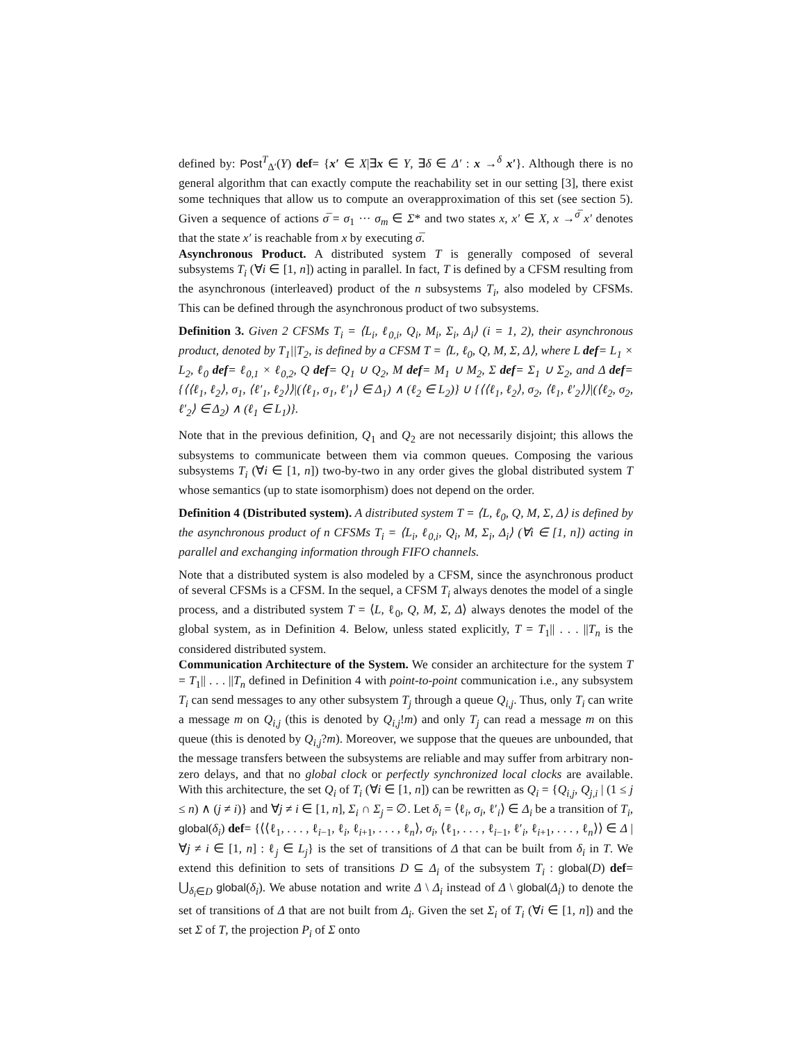defined by: Post<sup>T</sup><sub>Δ′</sub>(Y) def= {x′ ∈ X|∃x ∈ Y, ∃δ ∈ Δ′ : x →<sup>δ</sup> x′}. Although there is no general algorithm that can exactly compute the reachability set in our setting [3], there exist some techniques that allow us to compute an overapproximation of this set (see section 5). Given a sequence of actions σ̅ = σ<sub>1</sub> ··· σ<sub>m</sub> ∈ Σ* and two states x, x′ ∈ X, x →<sup>σ̅</sup> x′ denotes that the state x′ is reachable from x by executing σ̅.
Asynchronous Product. A distributed system T is generally composed of several subsystems T<sub>i</sub> (∀i ∈ [1, n]) acting in parallel. In fact, T is defined by a CFSM resulting from the asynchronous (interleaved) product of the n subsystems T<sub>i</sub>, also modeled by CFSMs. This can be defined through the asynchronous product of two subsystems.
Definition 3. Given 2 CFSMs T<sub>i</sub> = ⟨L<sub>i</sub>, ℓ<sub>0,i</sub>, Q<sub>i</sub>, M<sub>i</sub>, Σ<sub>i</sub>, Δ<sub>i</sub>⟩ (i = 1, 2), their asynchronous product, denoted by T<sub>1</sub>||T<sub>2</sub>, is defined by a CFSM T = ⟨L, ℓ<sub>0</sub>, Q, M, Σ, Δ⟩, where L def= L<sub>1</sub> × L<sub>2</sub>, ℓ<sub>0</sub> def= ℓ<sub>0,1</sub> × ℓ<sub>0,2</sub>, Q def= Q<sub>1</sub> ∪ Q<sub>2</sub>, M def= M<sub>1</sub> ∪ M<sub>2</sub>, Σ def= Σ<sub>1</sub> ∪ Σ<sub>2</sub>, and Δ def= {⟨⟨ℓ<sub>1</sub>, ℓ<sub>2</sub>⟩, σ<sub>1</sub>, ⟨ℓ′<sub>1</sub>, ℓ<sub>2</sub>⟩⟩|(⟨ℓ<sub>1</sub>, σ<sub>1</sub>, ℓ′<sub>1</sub>⟩ ∈ Δ<sub>1</sub>) ∧ (ℓ<sub>2</sub> ∈ L<sub>2</sub>)} ∪ {⟨⟨ℓ<sub>1</sub>, ℓ<sub>2</sub>⟩, σ<sub>2</sub>, ⟨ℓ<sub>1</sub>, ℓ′<sub>2</sub>⟩⟩|(⟨ℓ<sub>2</sub>, σ<sub>2</sub>, ℓ′<sub>2</sub>⟩ ∈ Δ<sub>2</sub>) ∧ (ℓ<sub>1</sub> ∈ L<sub>1</sub>)}.
Note that in the previous definition, Q<sub>1</sub> and Q<sub>2</sub> are not necessarily disjoint; this allows the subsystems to communicate between them via common queues. Composing the various subsystems T<sub>i</sub> (∀i ∈ [1, n]) two-by-two in any order gives the global distributed system T whose semantics (up to state isomorphism) does not depend on the order.
Definition 4 (Distributed system). A distributed system T = ⟨L, ℓ<sub>0</sub>, Q, M, Σ, Δ⟩ is defined by the asynchronous product of n CFSMs T<sub>i</sub> = ⟨L<sub>i</sub>, ℓ<sub>0,i</sub>, Q<sub>i</sub>, M, Σ<sub>i</sub>, Δ<sub>i</sub>⟩ (∀i ∈ [1, n]) acting in parallel and exchanging information through FIFO channels.
Note that a distributed system is also modeled by a CFSM, since the asynchronous product of several CFSMs is a CFSM. In the sequel, a CFSM T<sub>i</sub> always denotes the model of a single process, and a distributed system T = ⟨L, ℓ<sub>0</sub>, Q, M, Σ, Δ⟩ always denotes the model of the global system, as in Definition 4. Below, unless stated explicitly, T = T<sub>1</sub>|| . . . ||T<sub>n</sub> is the considered distributed system.
Communication Architecture of the System. We consider an architecture for the system T = T<sub>1</sub>|| . . . ||T<sub>n</sub> defined in Definition 4 with point-to-point communication i.e., any subsystem T<sub>i</sub> can send messages to any other subsystem T<sub>j</sub> through a queue Q<sub>i,j</sub>. Thus, only T<sub>i</sub> can write a message m on Q<sub>i,j</sub> (this is denoted by Q<sub>i,j</sub>!m) and only T<sub>j</sub> can read a message m on this queue (this is denoted by Q<sub>i,j</sub>?m). Moreover, we suppose that the queues are unbounded, that the message transfers between the subsystems are reliable and may suffer from arbitrary non-zero delays, and that no global clock or perfectly synchronized local clocks are available. With this architecture, the set Q<sub>i</sub> of T<sub>i</sub> (∀i ∈ [1, n]) can be rewritten as Q<sub>i</sub> = {Q<sub>i,j</sub>, Q<sub>j,i</sub> | (1 ≤ j ≤ n) ∧ (j ≠ i)} and ∀j ≠ i ∈ [1, n], Σ<sub>i</sub> ∩ Σ<sub>j</sub> = ∅. Let δ<sub>i</sub> = ⟨ℓ<sub>i</sub>, σ<sub>i</sub>, ℓ′<sub>i</sub>⟩ ∈ Δ<sub>i</sub> be a transition of T<sub>i</sub>, global(δ<sub>i</sub>) def= {⟨⟨ℓ<sub>1</sub>, . . . , ℓ<sub>i−1</sub>, ℓ<sub>i</sub>, ℓ<sub>i+1</sub>, . . . , ℓ<sub>n</sub>⟩, σ<sub>i</sub>, ⟨ℓ<sub>1</sub>, . . . , ℓ<sub>i−1</sub>, ℓ′<sub>i</sub>, ℓ<sub>i+1</sub>, . . . , ℓ<sub>n</sub>⟩⟩ ∈ Δ |∀j ≠ i ∈ [1, n] : ℓ<sub>j</sub> ∈ L<sub>j</sub>} is the set of transitions of Δ that can be built from δ<sub>i</sub> in T. We extend this definition to sets of transitions D ⊆ Δ<sub>i</sub> of the subsystem T<sub>i</sub> : global(D) def= ⋃<sub>δ<sub>i</sub>∈D</sub> global(δ<sub>i</sub>). We abuse notation and write Δ \ Δ<sub>i</sub> instead of Δ \ global(Δ<sub>i</sub>) to denote the set of transitions of Δ that are not built from Δ<sub>i</sub>. Given the set Σ<sub>i</sub> of T<sub>i</sub> (∀i ∈ [1, n]) and the set Σ of T, the projection P<sub>i</sub> of Σ onto